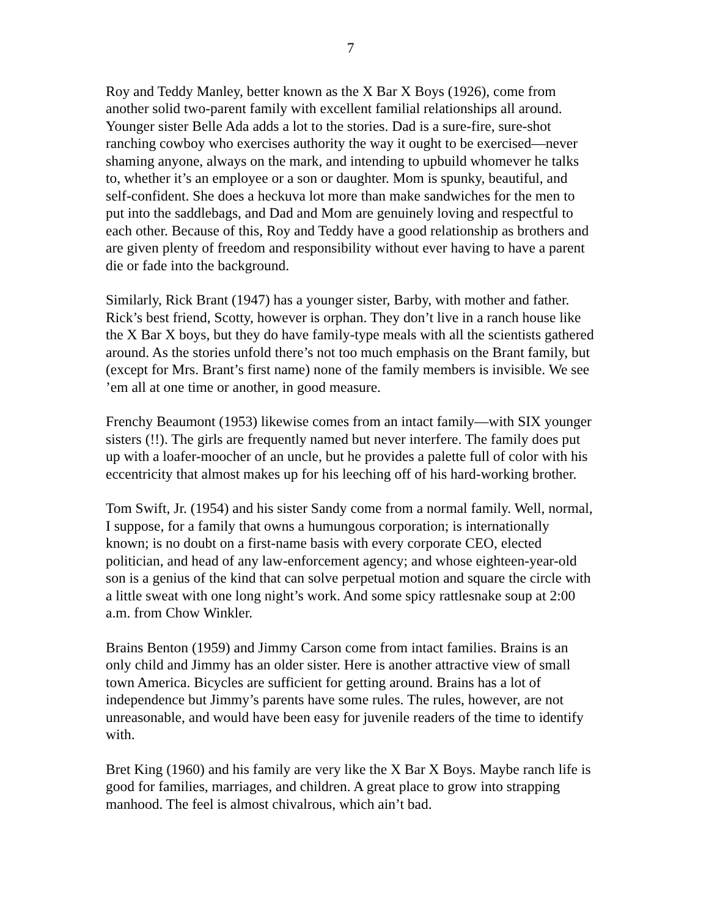7
Roy and Teddy Manley, better known as the X Bar X Boys (1926), come from another solid two-parent family with excellent familial relationships all around. Younger sister Belle Ada adds a lot to the stories. Dad is a sure-fire, sure-shot ranching cowboy who exercises authority the way it ought to be exercised—never shaming anyone, always on the mark, and intending to upbuild whomever he talks to, whether it’s an employee or a son or daughter. Mom is spunky, beautiful, and self-confident. She does a heckuva lot more than make sandwiches for the men to put into the saddlebags, and Dad and Mom are genuinely loving and respectful to each other. Because of this, Roy and Teddy have a good relationship as brothers and are given plenty of freedom and responsibility without ever having to have a parent die or fade into the background.
Similarly, Rick Brant (1947) has a younger sister, Barby, with mother and father. Rick’s best friend, Scotty, however is orphan. They don’t live in a ranch house like the X Bar X boys, but they do have family-type meals with all the scientists gathered around. As the stories unfold there’s not too much emphasis on the Brant family, but (except for Mrs. Brant’s first name) none of the family members is invisible. We see ’em all at one time or another, in good measure.
Frenchy Beaumont (1953) likewise comes from an intact family—with SIX younger sisters (!!). The girls are frequently named but never interfere. The family does put up with a loafer-moocher of an uncle, but he provides a palette full of color with his eccentricity that almost makes up for his leeching off of his hard-working brother.
Tom Swift, Jr. (1954) and his sister Sandy come from a normal family. Well, normal, I suppose, for a family that owns a humungous corporation; is internationally known; is no doubt on a first-name basis with every corporate CEO, elected politician, and head of any law-enforcement agency; and whose eighteen-year-old son is a genius of the kind that can solve perpetual motion and square the circle with a little sweat with one long night’s work. And some spicy rattlesnake soup at 2:00 a.m. from Chow Winkler.
Brains Benton (1959) and Jimmy Carson come from intact families. Brains is an only child and Jimmy has an older sister. Here is another attractive view of small town America. Bicycles are sufficient for getting around. Brains has a lot of independence but Jimmy’s parents have some rules. The rules, however, are not unreasonable, and would have been easy for juvenile readers of the time to identify with.
Bret King (1960) and his family are very like the X Bar X Boys. Maybe ranch life is good for families, marriages, and children. A great place to grow into strapping manhood. The feel is almost chivalrous, which ain’t bad.